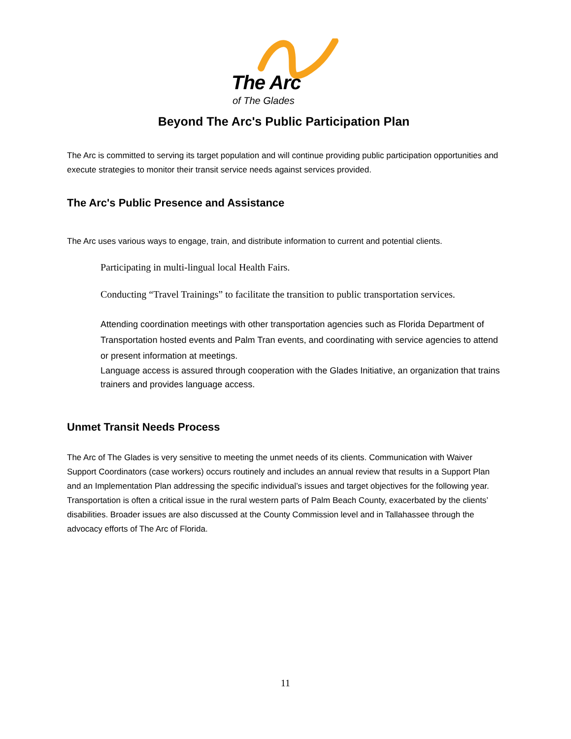The Arc
of The Glades
Beyond The Arc's Public Participation Plan
The Arc is committed to serving its target population and will continue providing public participation opportunities and execute strategies to monitor their transit service needs against services provided.
The Arc's Public Presence and Assistance
The Arc uses various ways to engage, train, and distribute information to current and potential clients.
Participating in multi-lingual local Health Fairs.
Conducting “Travel Trainings” to facilitate the transition to public transportation services.
Attending coordination meetings with other transportation agencies such as Florida Department of Transportation hosted events and Palm Tran events, and coordinating with service agencies to attend or present information at meetings.
Language access is assured through cooperation with the Glades Initiative, an organization that trains trainers and provides language access.
Unmet Transit Needs Process
The Arc of The Glades is very sensitive to meeting the unmet needs of its clients. Communication with Waiver Support Coordinators (case workers) occurs routinely and includes an annual review that results in a Support Plan and an Implementation Plan addressing the specific individual’s issues and target objectives for the following year. Transportation is often a critical issue in the rural western parts of Palm Beach County, exacerbated by the clients’ disabilities. Broader issues are also discussed at the County Commission level and in Tallahassee through the advocacy efforts of The Arc of Florida.
11